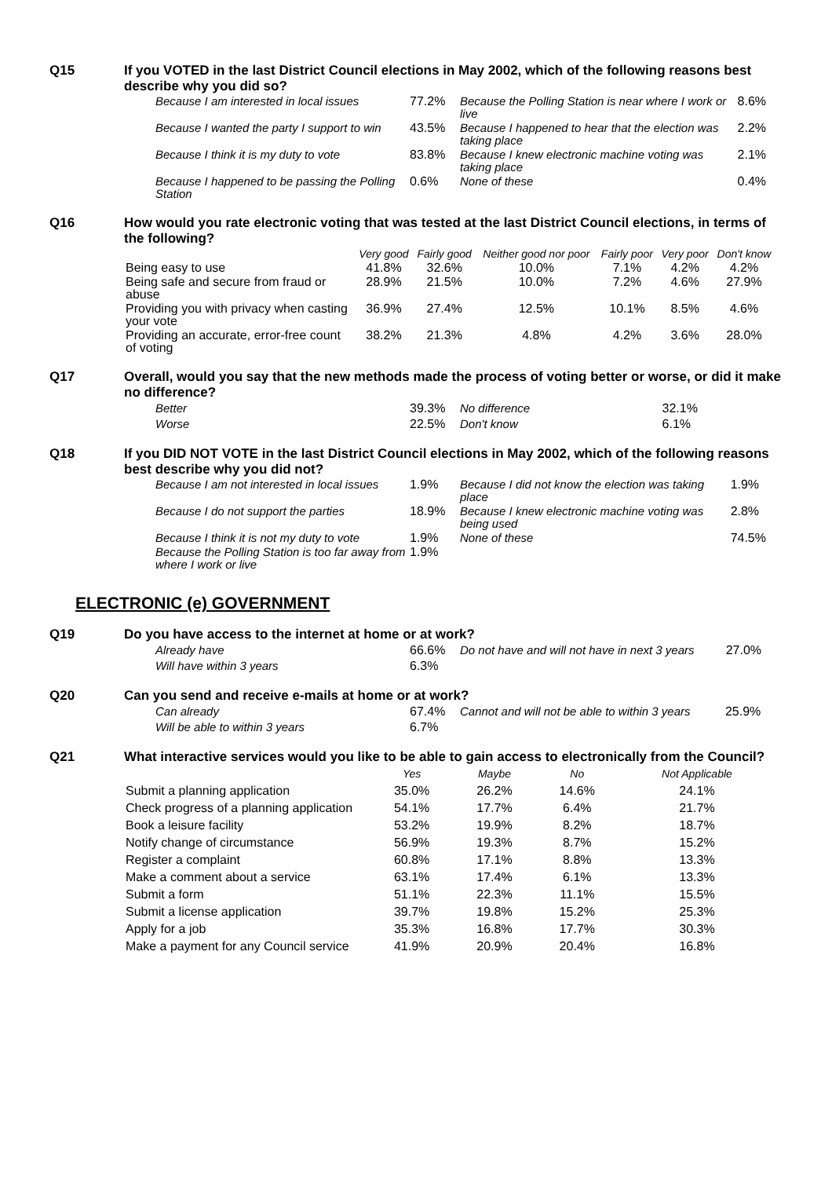Q15
If you VOTED in the last District Council elections in May 2002, which of the following reasons best describe why you did so?
| Because I am interested in local issues | 77.2% | Because the Polling Station is near where I work or live | 8.6% |
| Because I wanted the party I support to win | 43.5% | Because I happened to hear that the election was taking place | 2.2% |
| Because I think it is my duty to vote | 83.8% | Because I knew electronic machine voting was taking place | 2.1% |
| Because I happened to be passing the Polling Station | 0.6% | None of these | 0.4% |
Q16
How would you rate electronic voting that was tested at the last District Council elections, in terms of the following?
| | Very good | Fairly good | Neither good nor poor | Fairly poor | Very poor | Don't know |
| --- | --- | --- | --- | --- | --- | --- |
| Being easy to use | 41.8% | 32.6% | 10.0% | 7.1% | 4.2% | 4.2% |
| Being safe and secure from fraud or abuse | 28.9% | 21.5% | 10.0% | 7.2% | 4.6% | 27.9% |
| Providing you with privacy when casting your vote | 36.9% | 27.4% | 12.5% | 10.1% | 8.5% | 4.6% |
| Providing an accurate, error-free count of voting | 38.2% | 21.3% | 4.8% | 4.2% | 3.6% | 28.0% |
Q17
Overall, would you say that the new methods made the process of voting better or worse, or did it make no difference?
| Better | 39.3% | No difference | 32.1% |
| Worse | 22.5% | Don't know | 6.1% |
Q18
If you DID NOT VOTE in the last District Council elections in May 2002, which of the following reasons best describe why you did not?
| Because I am not interested in local issues | 1.9% | Because I did not know the election was taking place | 1.9% |
| Because I do not support the parties | 18.9% | Because I knew electronic machine voting was being used | 2.8% |
| Because I think it is not my duty to vote | 1.9% | None of these | 74.5% |
| Because the Polling Station is too far away from where I work or live | 1.9% | | |
ELECTRONIC (e) GOVERNMENT
Q19
Do you have access to the internet at home or at work?
| Already have | 66.6% | Do not have and will not have in next 3 years | 27.0% |
| Will have within 3 years | 6.3% | | |
Q20
Can you send and receive e-mails at home or at work?
| Can already | 67.4% | Cannot and will not be able to within 3 years | 25.9% |
| Will be able to within 3 years | 6.7% | | |
Q21
What interactive services would you like to be able to gain access to electronically from the Council?
| | Yes | Maybe | No | Not Applicable |
| --- | --- | --- | --- | --- |
| Submit a planning application | 35.0% | 26.2% | 14.6% | 24.1% |
| Check progress of a planning application | 54.1% | 17.7% | 6.4% | 21.7% |
| Book a leisure facility | 53.2% | 19.9% | 8.2% | 18.7% |
| Notify change of circumstance | 56.9% | 19.3% | 8.7% | 15.2% |
| Register a complaint | 60.8% | 17.1% | 8.8% | 13.3% |
| Make a comment about a service | 63.1% | 17.4% | 6.1% | 13.3% |
| Submit a form | 51.1% | 22.3% | 11.1% | 15.5% |
| Submit a license application | 39.7% | 19.8% | 15.2% | 25.3% |
| Apply for a job | 35.3% | 16.8% | 17.7% | 30.3% |
| Make a payment for any Council service | 41.9% | 20.9% | 20.4% | 16.8% |